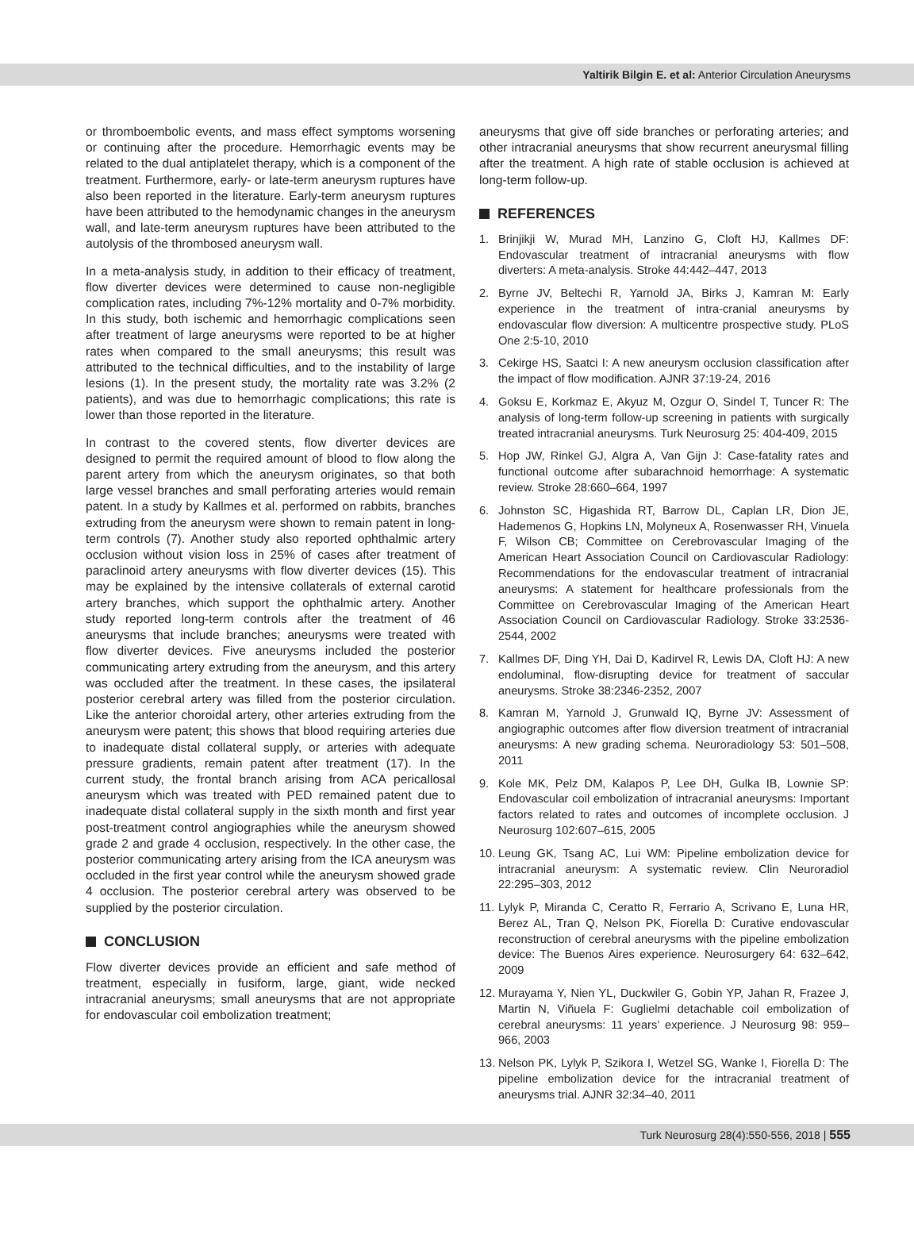Yaltirik Bilgin E. et al: Anterior Circulation Aneurysms
or thromboembolic events, and mass effect symptoms worsening or continuing after the procedure. Hemorrhagic events may be related to the dual antiplatelet therapy, which is a component of the treatment. Furthermore, early- or late-term aneurysm ruptures have also been reported in the literature. Early-term aneurysm ruptures have been attributed to the hemodynamic changes in the aneurysm wall, and late-term aneurysm ruptures have been attributed to the autolysis of the thrombosed aneurysm wall.
In a meta-analysis study, in addition to their efficacy of treatment, flow diverter devices were determined to cause non-negligible complication rates, including 7%-12% mortality and 0-7% morbidity. In this study, both ischemic and hemorrhagic complications seen after treatment of large aneurysms were reported to be at higher rates when compared to the small aneurysms; this result was attributed to the technical difficulties, and to the instability of large lesions (1). In the present study, the mortality rate was 3.2% (2 patients), and was due to hemorrhagic complications; this rate is lower than those reported in the literature.
In contrast to the covered stents, flow diverter devices are designed to permit the required amount of blood to flow along the parent artery from which the aneurysm originates, so that both large vessel branches and small perforating arteries would remain patent. In a study by Kallmes et al. performed on rabbits, branches extruding from the aneurysm were shown to remain patent in long-term controls (7). Another study also reported ophthalmic artery occlusion without vision loss in 25% of cases after treatment of paraclinoid artery aneurysms with flow diverter devices (15). This may be explained by the intensive collaterals of external carotid artery branches, which support the ophthalmic artery. Another study reported long-term controls after the treatment of 46 aneurysms that include branches; aneurysms were treated with flow diverter devices. Five aneurysms included the posterior communicating artery extruding from the aneurysm, and this artery was occluded after the treatment. In these cases, the ipsilateral posterior cerebral artery was filled from the posterior circulation. Like the anterior choroidal artery, other arteries extruding from the aneurysm were patent; this shows that blood requiring arteries due to inadequate distal collateral supply, or arteries with adequate pressure gradients, remain patent after treatment (17). In the current study, the frontal branch arising from ACA pericallosal aneurysm which was treated with PED remained patent due to inadequate distal collateral supply in the sixth month and first year post-treatment control angiographies while the aneurysm showed grade 2 and grade 4 occlusion, respectively. In the other case, the posterior communicating artery arising from the ICA aneurysm was occluded in the first year control while the aneurysm showed grade 4 occlusion. The posterior cerebral artery was observed to be supplied by the posterior circulation.
CONCLUSION
Flow diverter devices provide an efficient and safe method of treatment, especially in fusiform, large, giant, wide necked intracranial aneurysms; small aneurysms that are not appropriate for endovascular coil embolization treatment;
aneurysms that give off side branches or perforating arteries; and other intracranial aneurysms that show recurrent aneurysmal filling after the treatment. A high rate of stable occlusion is achieved at long-term follow-up.
REFERENCES
1. Brinjikji W, Murad MH, Lanzino G, Cloft HJ, Kallmes DF: Endovascular treatment of intracranial aneurysms with flow diverters: A meta-analysis. Stroke 44:442–447, 2013
2. Byrne JV, Beltechi R, Yarnold JA, Birks J, Kamran M: Early experience in the treatment of intra-cranial aneurysms by endovascular flow diversion: A multicentre prospective study. PLoS One 2:5-10, 2010
3. Cekirge HS, Saatci I: A new aneurysm occlusion classification after the impact of flow modification. AJNR 37:19-24, 2016
4. Goksu E, Korkmaz E, Akyuz M, Ozgur O, Sindel T, Tuncer R: The analysis of long-term follow-up screening in patients with surgically treated intracranial aneurysms. Turk Neurosurg 25: 404-409, 2015
5. Hop JW, Rinkel GJ, Algra A, Van Gijn J: Case-fatality rates and functional outcome after subarachnoid hemorrhage: A systematic review. Stroke 28:660–664, 1997
6. Johnston SC, Higashida RT, Barrow DL, Caplan LR, Dion JE, Hademenos G, Hopkins LN, Molyneux A, Rosenwasser RH, Vinuela F, Wilson CB; Committee on Cerebrovascular Imaging of the American Heart Association Council on Cardiovascular Radiology: Recommendations for the endovascular treatment of intracranial aneurysms: A statement for healthcare professionals from the Committee on Cerebrovascular Imaging of the American Heart Association Council on Cardiovascular Radiology. Stroke 33:2536-2544, 2002
7. Kallmes DF, Ding YH, Dai D, Kadirvel R, Lewis DA, Cloft HJ: A new endoluminal, flow-disrupting device for treatment of saccular aneurysms. Stroke 38:2346-2352, 2007
8. Kamran M, Yarnold J, Grunwald IQ, Byrne JV: Assessment of angiographic outcomes after flow diversion treatment of intracranial aneurysms: A new grading schema. Neuroradiology 53: 501–508, 2011
9. Kole MK, Pelz DM, Kalapos P, Lee DH, Gulka IB, Lownie SP: Endovascular coil embolization of intracranial aneurysms: Important factors related to rates and outcomes of incomplete occlusion. J Neurosurg 102:607–615, 2005
10. Leung GK, Tsang AC, Lui WM: Pipeline embolization device for intracranial aneurysm: A systematic review. Clin Neuroradiol 22:295–303, 2012
11. Lylyk P, Miranda C, Ceratto R, Ferrario A, Scrivano E, Luna HR, Berez AL, Tran Q, Nelson PK, Fiorella D: Curative endovascular reconstruction of cerebral aneurysms with the pipeline embolization device: The Buenos Aires experience. Neurosurgery 64: 632–642, 2009
12. Murayama Y, Nien YL, Duckwiler G, Gobin YP, Jahan R, Frazee J, Martin N, Viñuela F: Guglielmi detachable coil embolization of cerebral aneurysms: 11 years’ experience. J Neurosurg 98: 959–966, 2003
13. Nelson PK, Lylyk P, Szikora I, Wetzel SG, Wanke I, Fiorella D: The pipeline embolization device for the intracranial treatment of aneurysms trial. AJNR 32:34–40, 2011
Turk Neurosurg 28(4):550-556, 2018 | 555